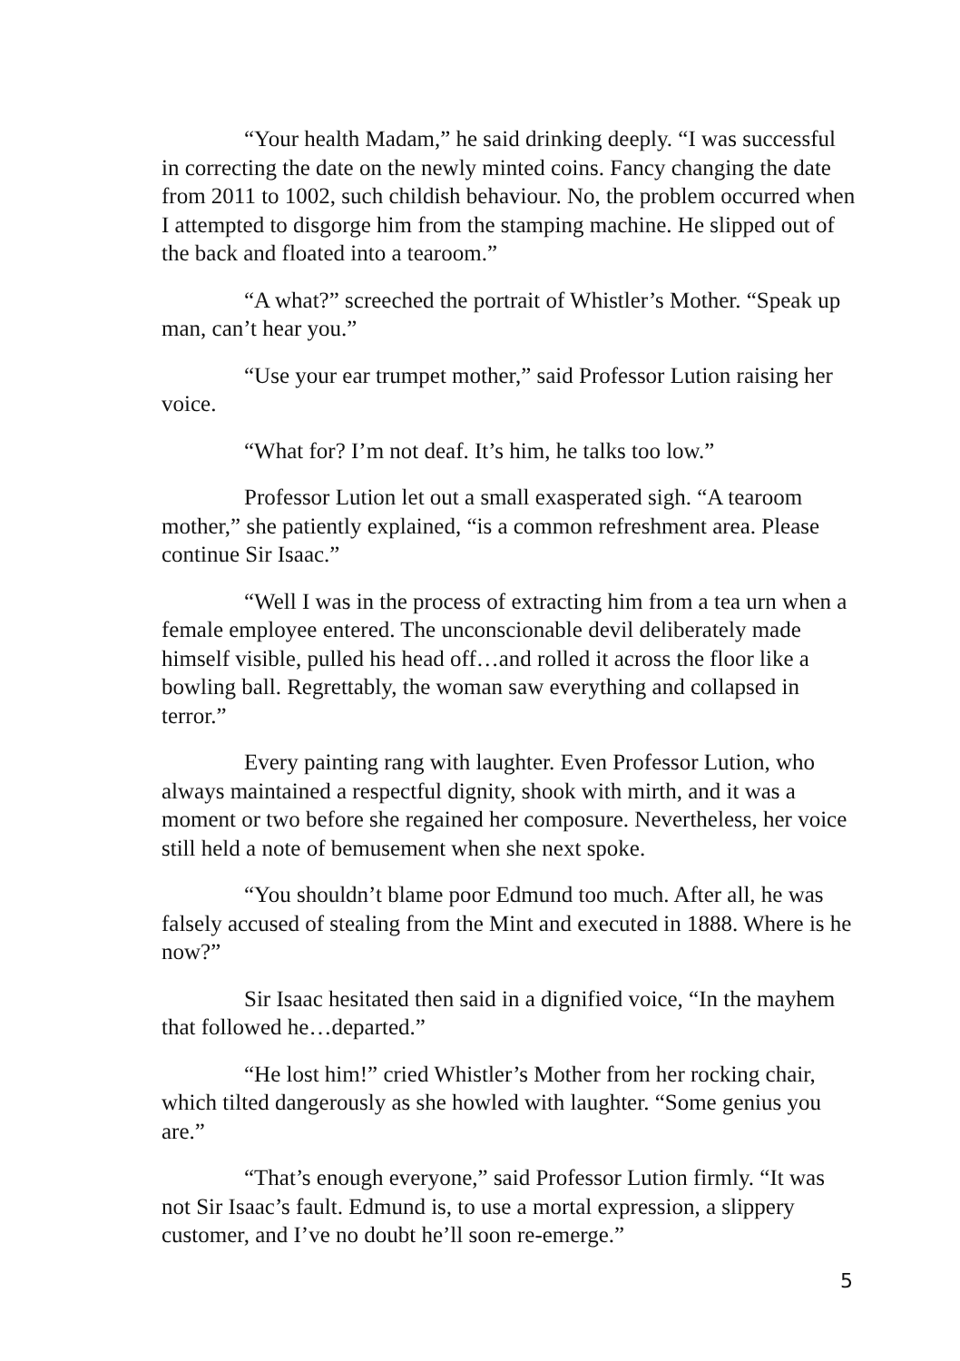“Your health Madam,” he said drinking deeply. “I was successful in correcting the date on the newly minted coins. Fancy changing the date from 2011 to 1002, such childish behaviour. No, the problem occurred when I attempted to disgorge him from the stamping machine. He slipped out of the back and floated into a tearoom.”
“A what?” screeched the portrait of Whistler’s Mother. “Speak up man, can’t hear you.”
“Use your ear trumpet mother,” said Professor Lution raising her voice.
“What for? I’m not deaf. It’s him, he talks too low.”
Professor Lution let out a small exasperated sigh. “A tearoom mother,” she patiently explained, “is a common refreshment area. Please continue Sir Isaac.”
“Well I was in the process of extracting him from a tea urn when a female employee entered. The unconscionable devil deliberately made himself visible, pulled his head off…and rolled it across the floor like a bowling ball. Regrettably, the woman saw everything and collapsed in terror.”
Every painting rang with laughter. Even Professor Lution, who always maintained a respectful dignity, shook with mirth, and it was a moment or two before she regained her composure. Nevertheless, her voice still held a note of bemusement when she next spoke.
“You shouldn’t blame poor Edmund too much. After all, he was falsely accused of stealing from the Mint and executed in 1888. Where is he now?”
Sir Isaac hesitated then said in a dignified voice, “In the mayhem that followed he…departed.”
“He lost him!” cried Whistler’s Mother from her rocking chair, which tilted dangerously as she howled with laughter. “Some genius you are.”
“That’s enough everyone,” said Professor Lution firmly. “It was not Sir Isaac’s fault. Edmund is, to use a mortal expression, a slippery customer, and I’ve no doubt he’ll soon re-emerge.”
5